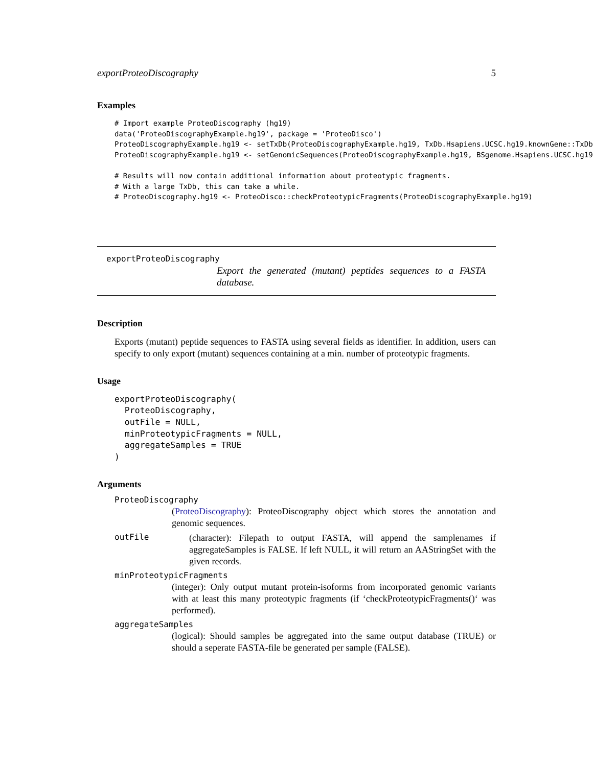exportProteoDiscography 5
Examples
# Import example ProteoDiscography (hg19)
data('ProteoDiscographyExample.hg19', package = 'ProteoDisco')
ProteoDiscographyExample.hg19 <- setTxDb(ProteoDiscographyExample.hg19, TxDb.Hsapiens.UCSC.hg19.knownGene::TxDb
ProteoDiscographyExample.hg19 <- setGenomicSequences(ProteoDiscographyExample.hg19, BSgenome.Hsapiens.UCSC.hg19

# Results will now contain additional information about proteotypic fragments.
# With a large TxDb, this can take a while.
# ProteoDiscography.hg19 <- ProteoDisco::checkProteotypicFragments(ProteoDiscographyExample.hg19)
exportProteoDiscography
Export the generated (mutant) peptides sequences to a FASTA database.
Description
Exports (mutant) peptide sequences to FASTA using several fields as identifier. In addition, users can specify to only export (mutant) sequences containing at a min. number of proteotypic fragments.
Usage
exportProteoDiscography(
  ProteoDiscography,
  outFile = NULL,
  minProteotypicFragments = NULL,
  aggregateSamples = TRUE
)
Arguments
ProteoDiscography
(ProteoDiscography): ProteoDiscography object which stores the annotation and genomic sequences.
outFile
(character): Filepath to output FASTA, will append the samplenames if aggregateSamples is FALSE. If left NULL, it will return an AAStringSet with the given records.
minProteotypicFragments
(integer): Only output mutant protein-isoforms from incorporated genomic variants with at least this many proteotypic fragments (if ‘checkProteotypicFragments()‘ was performed).
aggregateSamples
(logical): Should samples be aggregated into the same output database (TRUE) or should a seperate FASTA-file be generated per sample (FALSE).